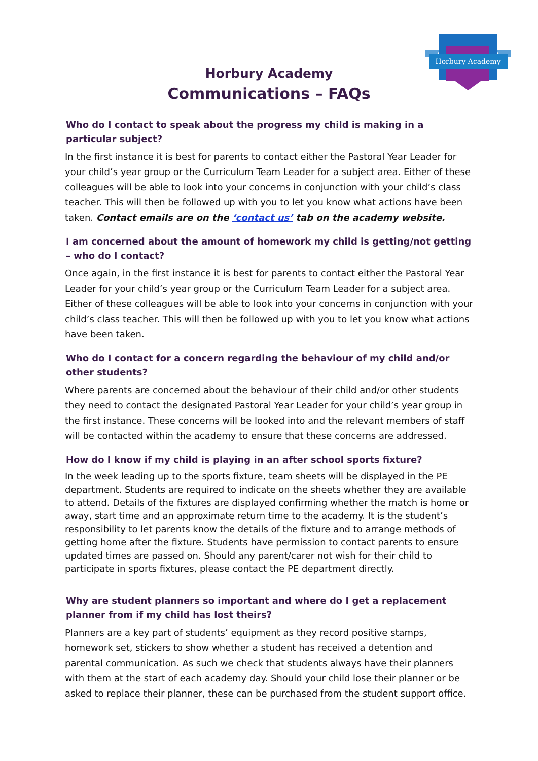Horbury Academy
Horbury Academy
Communications – FAQs
Who do I contact to speak about the progress my child is making in a particular subject?
In the first instance it is best for parents to contact either the Pastoral Year Leader for your child’s year group or the Curriculum Team Leader for a subject area. Either of these colleagues will be able to look into your concerns in conjunction with your child’s class teacher. This will then be followed up with you to let you know what actions have been taken. Contact emails are on the ‘contact us’ tab on the academy website.
I am concerned about the amount of homework my child is getting/not getting – who do I contact?
Once again, in the first instance it is best for parents to contact either the Pastoral Year Leader for your child’s year group or the Curriculum Team Leader for a subject area. Either of these colleagues will be able to look into your concerns in conjunction with your child’s class teacher. This will then be followed up with you to let you know what actions have been taken.
Who do I contact for a concern regarding the behaviour of my child and/or other students?
Where parents are concerned about the behaviour of their child and/or other students they need to contact the designated Pastoral Year Leader for your child’s year group in the first instance. These concerns will be looked into and the relevant members of staff will be contacted within the academy to ensure that these concerns are addressed.
How do I know if my child is playing in an after school sports fixture?
In the week leading up to the sports fixture, team sheets will be displayed in the PE department. Students are required to indicate on the sheets whether they are available to attend. Details of the fixtures are displayed confirming whether the match is home or away, start time and an approximate return time to the academy. It is the student’s responsibility to let parents know the details of the fixture and to arrange methods of getting home after the fixture. Students have permission to contact parents to ensure updated times are passed on. Should any parent/carer not wish for their child to participate in sports fixtures, please contact the PE department directly.
Why are student planners so important and where do I get a replacement planner from if my child has lost theirs?
Planners are a key part of students’ equipment as they record positive stamps, homework set, stickers to show whether a student has received a detention and parental communication. As such we check that students always have their planners with them at the start of each academy day. Should your child lose their planner or be asked to replace their planner, these can be purchased from the student support office.